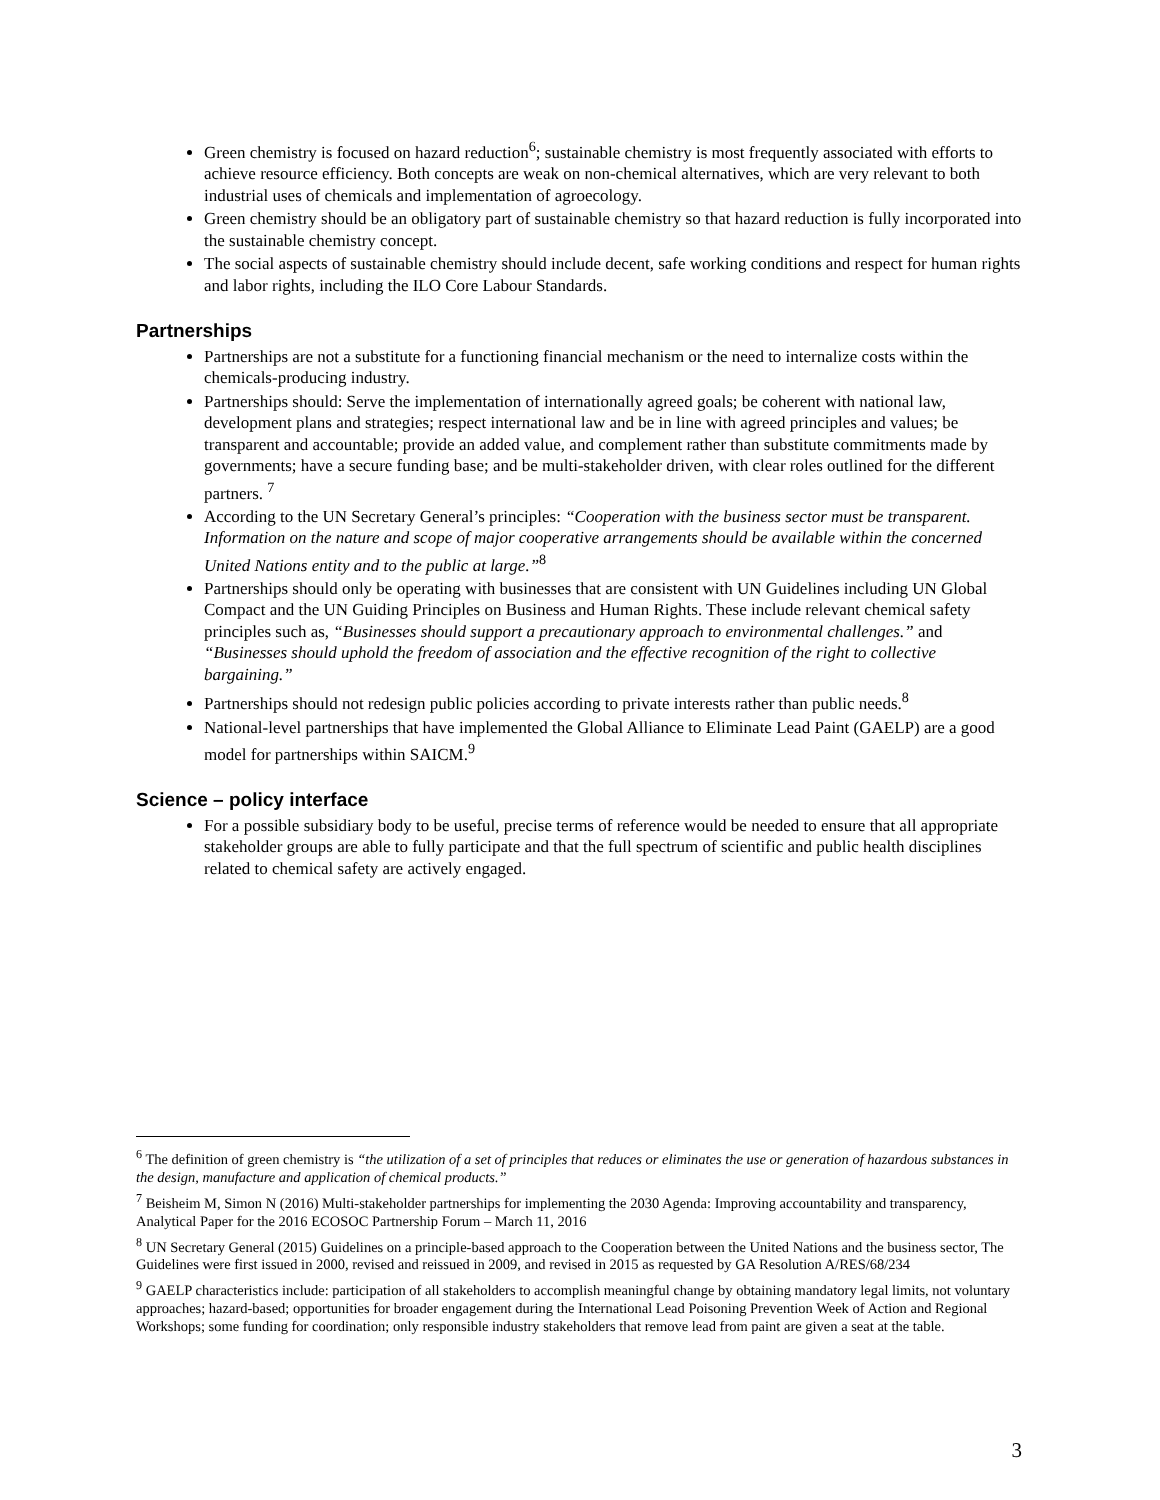Green chemistry is focused on hazard reduction<sup>6</sup>; sustainable chemistry is most frequently associated with efforts to achieve resource efficiency. Both concepts are weak on non-chemical alternatives, which are very relevant to both industrial uses of chemicals and implementation of agroecology.
Green chemistry should be an obligatory part of sustainable chemistry so that hazard reduction is fully incorporated into the sustainable chemistry concept.
The social aspects of sustainable chemistry should include decent, safe working conditions and respect for human rights and labor rights, including the ILO Core Labour Standards.
Partnerships
Partnerships are not a substitute for a functioning financial mechanism or the need to internalize costs within the chemicals-producing industry.
Partnerships should: Serve the implementation of internationally agreed goals; be coherent with national law, development plans and strategies; respect international law and be in line with agreed principles and values; be transparent and accountable; provide an added value, and complement rather than substitute commitments made by governments; have a secure funding base; and be multi-stakeholder driven, with clear roles outlined for the different partners. <sup>7</sup>
According to the UN Secretary General’s principles: “Cooperation with the business sector must be transparent. Information on the nature and scope of major cooperative arrangements should be available within the concerned United Nations entity and to the public at large.”<sup>8</sup>
Partnerships should only be operating with businesses that are consistent with UN Guidelines including UN Global Compact and the UN Guiding Principles on Business and Human Rights. These include relevant chemical safety principles such as, “Businesses should support a precautionary approach to environmental challenges.” and “Businesses should uphold the freedom of association and the effective recognition of the right to collective bargaining.”
Partnerships should not redesign public policies according to private interests rather than public needs.<sup>8</sup>
National-level partnerships that have implemented the Global Alliance to Eliminate Lead Paint (GAELP) are a good model for partnerships within SAICM.<sup>9</sup>
Science – policy interface
For a possible subsidiary body to be useful, precise terms of reference would be needed to ensure that all appropriate stakeholder groups are able to fully participate and that the full spectrum of scientific and public health disciplines related to chemical safety are actively engaged.
<sup>6</sup> The definition of green chemistry is “the utilization of a set of principles that reduces or eliminates the use or generation of hazardous substances in the design, manufacture and application of chemical products.”
<sup>7</sup> Beisheim M, Simon N (2016) Multi-stakeholder partnerships for implementing the 2030 Agenda: Improving accountability and transparency, Analytical Paper for the 2016 ECOSOC Partnership Forum – March 11, 2016
<sup>8</sup> UN Secretary General (2015) Guidelines on a principle-based approach to the Cooperation between the United Nations and the business sector, The Guidelines were first issued in 2000, revised and reissued in 2009, and revised in 2015 as requested by GA Resolution A/RES/68/234
<sup>9</sup> GAELP characteristics include: participation of all stakeholders to accomplish meaningful change by obtaining mandatory legal limits, not voluntary approaches; hazard-based; opportunities for broader engagement during the International Lead Poisoning Prevention Week of Action and Regional Workshops; some funding for coordination; only responsible industry stakeholders that remove lead from paint are given a seat at the table.
3